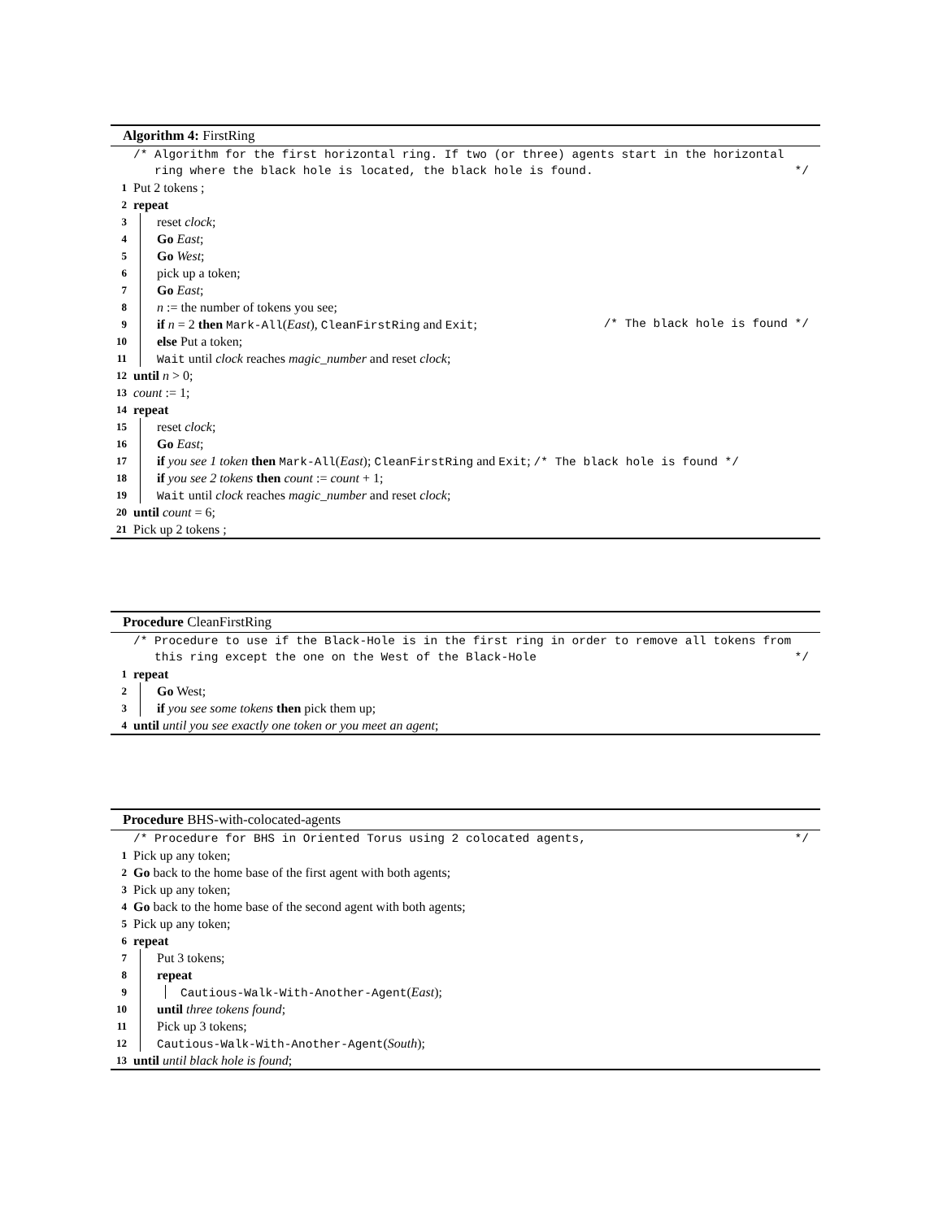Algorithm 4: FirstRing
/* Algorithm for the first horizontal ring. If two (or three) agents start in the horizontal
ring where the black hole is located, the black hole is found. */
1 Put 2 tokens ;
2 repeat
3 reset clock;
4 Go East;
5 Go West;
6 pick up a token;
7 Go East;
8 n := the number of tokens you see;
9 if n = 2 then Mark-All(East), CleanFirstRing and Exit; /* The black hole is found */
10 else Put a token;
11 Wait until clock reaches magic_number and reset clock;
12 until n > 0;
13 count := 1;
14 repeat
15 reset clock;
16 Go East;
17 if you see 1 token then Mark-All(East); CleanFirstRing and Exit; /* The black hole is found */
18 if you see 2 tokens then count := count + 1;
19 Wait until clock reaches magic_number and reset clock;
20 until count = 6;
21 Pick up 2 tokens ;
Procedure CleanFirstRing
/* Procedure to use if the Black-Hole is in the first ring in order to remove all tokens from
this ring except the one on the West of the Black-Hole */
1 repeat
2 Go West;
3 if you see some tokens then pick them up;
4 until until you see exactly one token or you meet an agent;
Procedure BHS-with-colocated-agents
/* Procedure for BHS in Oriented Torus using 2 colocated agents, */
1 Pick up any token;
2 Go back to the home base of the first agent with both agents;
3 Pick up any token;
4 Go back to the home base of the second agent with both agents;
5 Pick up any token;
6 repeat
7 Put 3 tokens;
8 repeat
9 Cautious-Walk-With-Another-Agent(East);
10 until three tokens found;
11 Pick up 3 tokens;
12 Cautious-Walk-With-Another-Agent(South);
13 until until black hole is found;